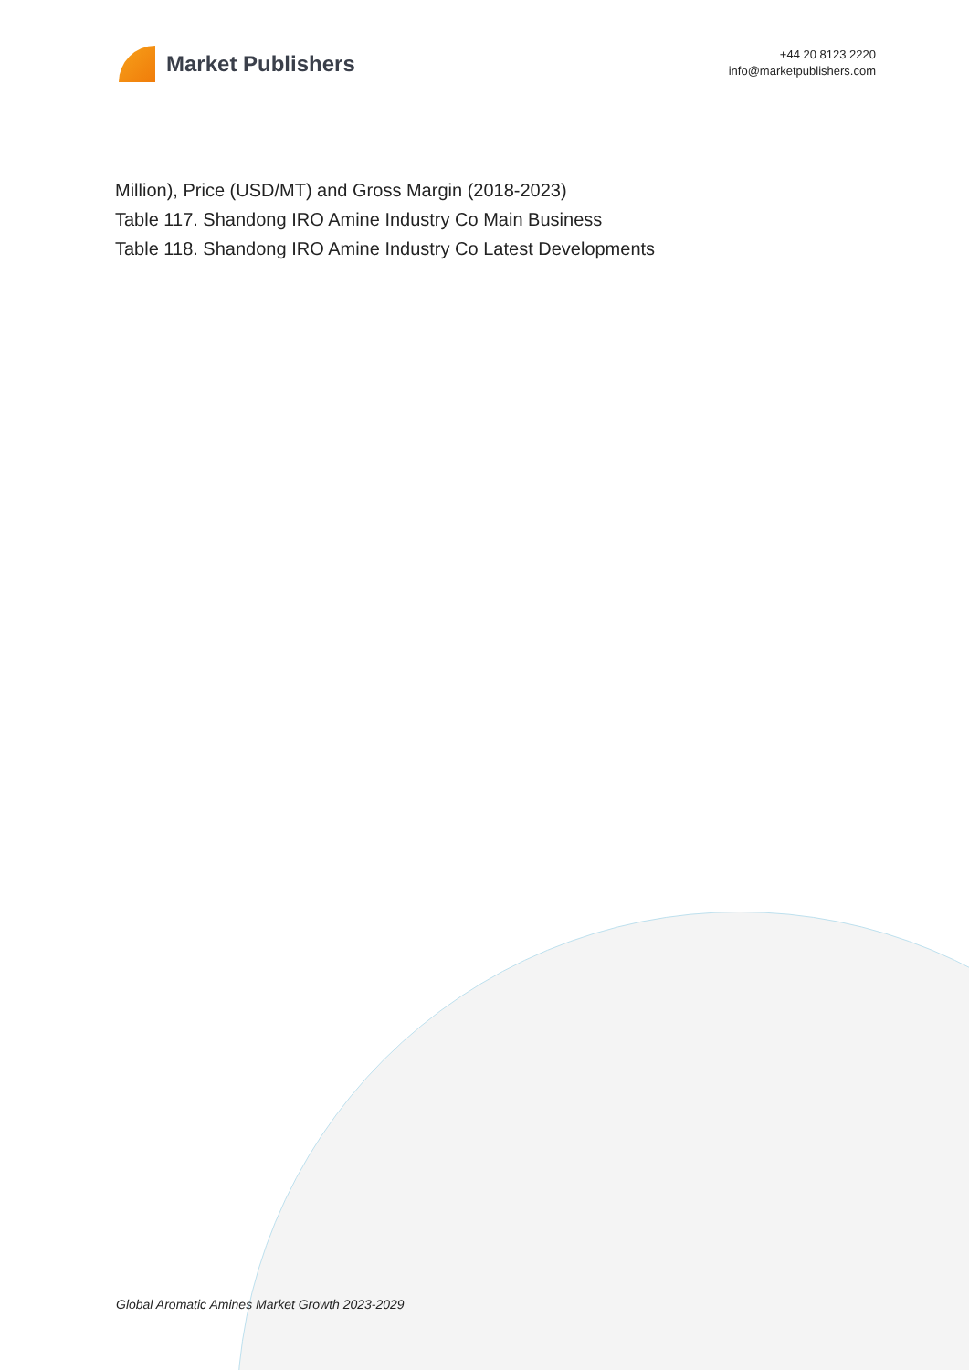Market Publishers
+44 20 8123 2220
info@marketpublishers.com
Million), Price (USD/MT) and Gross Margin (2018-2023)
Table 117. Shandong IRO Amine Industry Co Main Business
Table 118. Shandong IRO Amine Industry Co Latest Developments
Global Aromatic Amines Market Growth 2023-2029